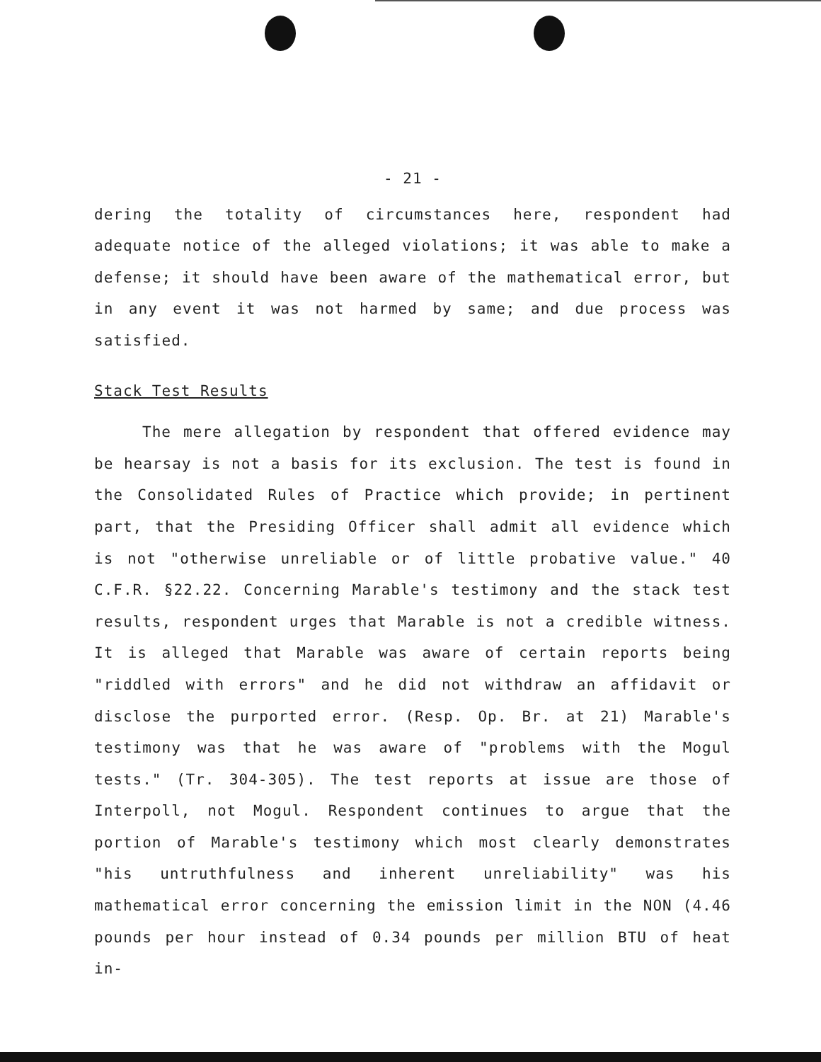- 21 -
dering the totality of circumstances here, respondent had adequate notice of the alleged violations; it was able to make a defense; it should have been aware of the mathematical error, but in any event it was not harmed by same; and due process was satisfied.
Stack Test Results
The mere allegation by respondent that offered evidence may be hearsay is not a basis for its exclusion. The test is found in the Consolidated Rules of Practice which provide; in pertinent part, that the Presiding Officer shall admit all evidence which is not "otherwise unreliable or of little probative value." 40 C.F.R. §22.22. Concerning Marable's testimony and the stack test results, respondent urges that Marable is not a credible witness. It is alleged that Marable was aware of certain reports being "riddled with errors" and he did not withdraw an affidavit or disclose the purported error. (Resp. Op. Br. at 21) Marable's testimony was that he was aware of "problems with the Mogul tests." (Tr. 304-305). The test reports at issue are those of Interpoll, not Mogul. Respondent continues to argue that the portion of Marable's testimony which most clearly demonstrates "his untruthfulness and inherent unreliability" was his mathematical error concerning the emission limit in the NON (4.46 pounds per hour instead of 0.34 pounds per million BTU of heat in-